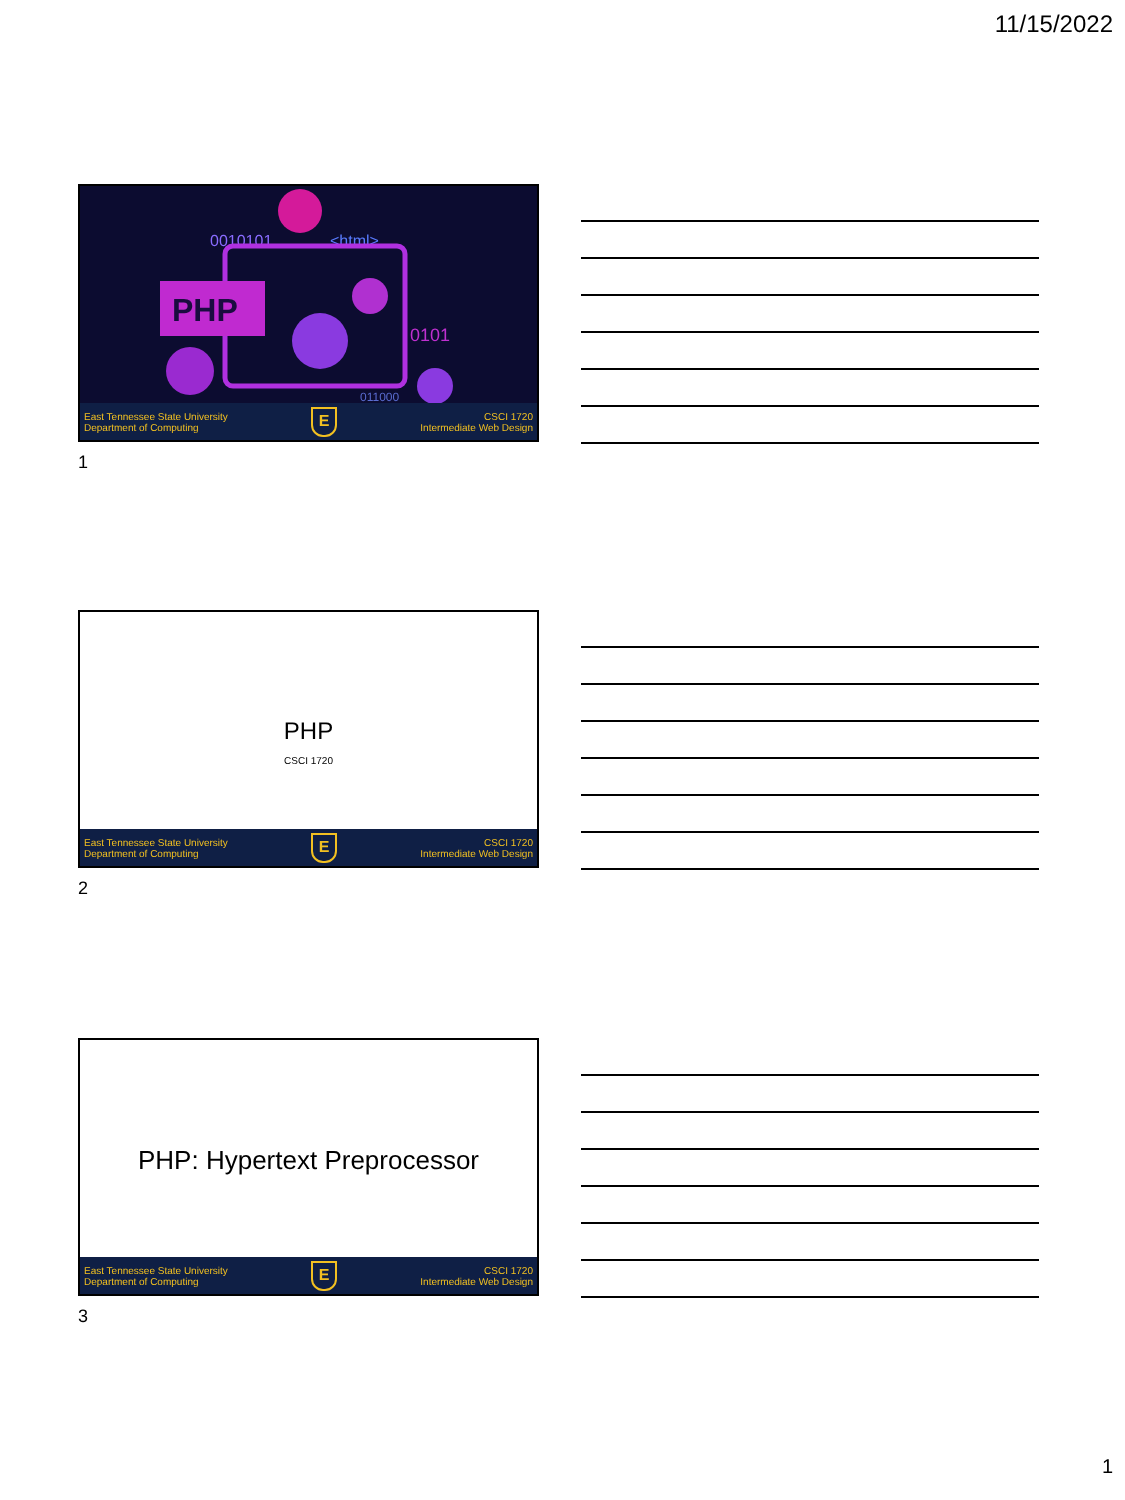11/15/2022
0010101
<html>
PHP
0101
011000
East Tennessee State University
Department of Computing E CSCI 1720
Intermediate Web Design
1
PHP
CSCI 1720
East Tennessee State University
Department of Computing E CSCI 1720
Intermediate Web Design
2
PHP: Hypertext Preprocessor
East Tennessee State University
Department of Computing E CSCI 1720
Intermediate Web Design
3
1